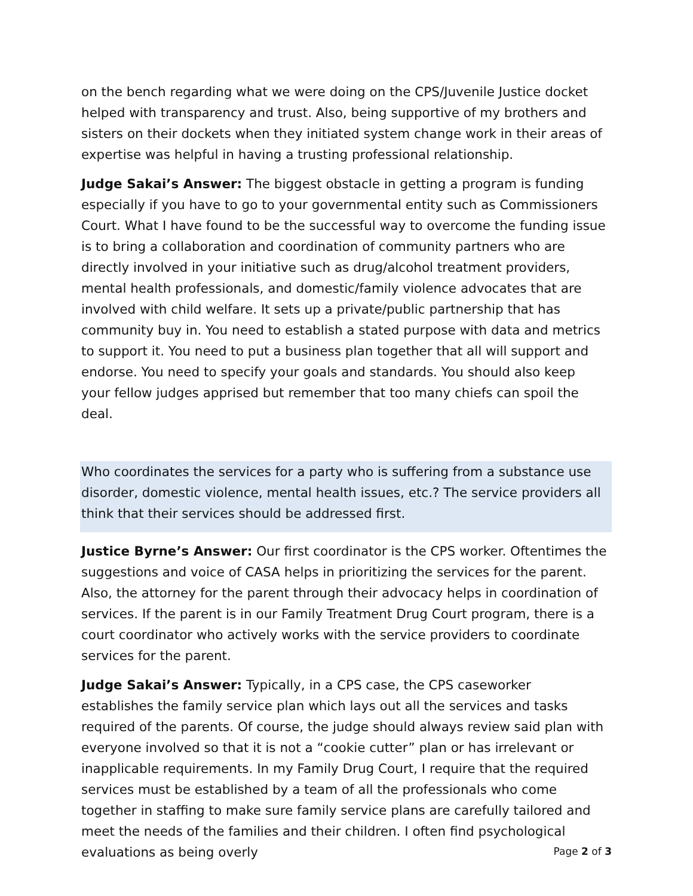on the bench regarding what we were doing on the CPS/Juvenile Justice docket helped with transparency and trust. Also, being supportive of my brothers and sisters on their dockets when they initiated system change work in their areas of expertise was helpful in having a trusting professional relationship.
Judge Sakai’s Answer: The biggest obstacle in getting a program is funding especially if you have to go to your governmental entity such as Commissioners Court. What I have found to be the successful way to overcome the funding issue is to bring a collaboration and coordination of community partners who are directly involved in your initiative such as drug/alcohol treatment providers, mental health professionals, and domestic/family violence advocates that are involved with child welfare. It sets up a private/public partnership that has community buy in. You need to establish a stated purpose with data and metrics to support it. You need to put a business plan together that all will support and endorse. You need to specify your goals and standards. You should also keep your fellow judges apprised but remember that too many chiefs can spoil the deal.
Who coordinates the services for a party who is suffering from a substance use disorder, domestic violence, mental health issues, etc.? The service providers all think that their services should be addressed first.
Justice Byrne’s Answer: Our first coordinator is the CPS worker. Oftentimes the suggestions and voice of CASA helps in prioritizing the services for the parent. Also, the attorney for the parent through their advocacy helps in coordination of services. If the parent is in our Family Treatment Drug Court program, there is a court coordinator who actively works with the service providers to coordinate services for the parent.
Judge Sakai’s Answer: Typically, in a CPS case, the CPS caseworker establishes the family service plan which lays out all the services and tasks required of the parents. Of course, the judge should always review said plan with everyone involved so that it is not a “cookie cutter” plan or has irrelevant or inapplicable requirements. In my Family Drug Court, I require that the required services must be established by a team of all the professionals who come together in staffing to make sure family service plans are carefully tailored and meet the needs of the families and their children. I often find psychological evaluations as being overly
Page 2 of 3